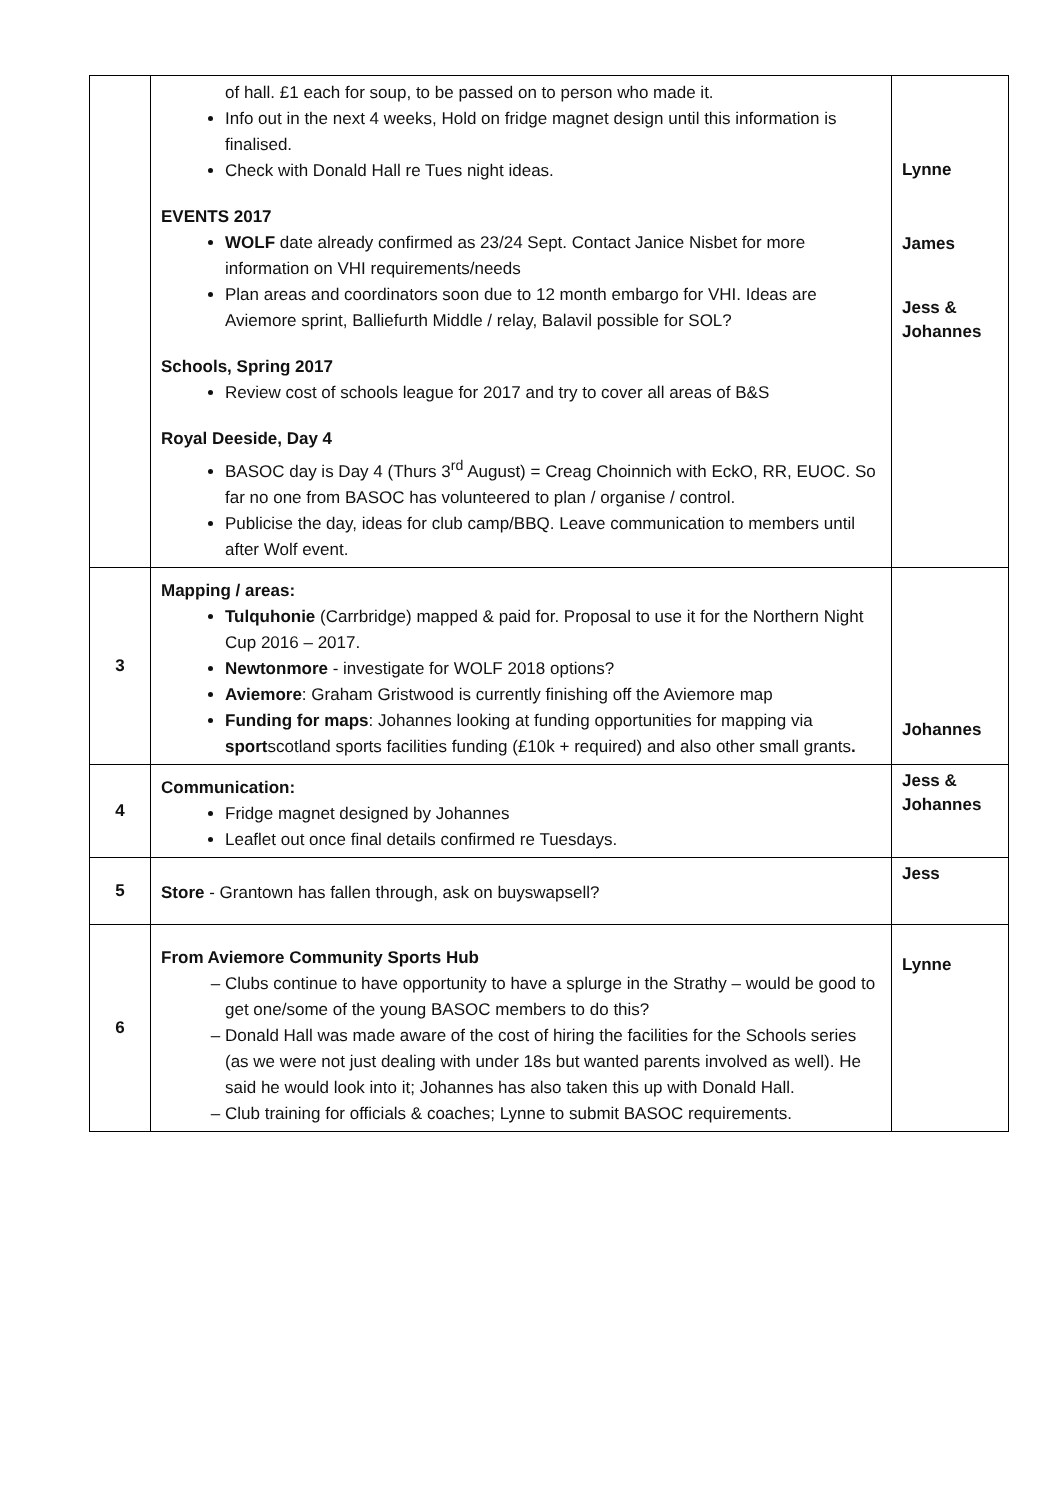| | of hall. £1 each for soup, to be passed on to person who made it. Info out in the next 4 weeks, Hold on fridge magnet design until this information is finalised. Check with Donald Hall re Tues night ideas. EVENTS 2017 WOLF date already confirmed as 23/24 Sept. Contact Janice Nisbet for more information on VHI requirements/needs Plan areas and coordinators soon due to 12 month embargo for VHI. Ideas are Aviemore sprint, Balliefurth Middle / relay, Balavil possible for SOL? Schools, Spring 2017 Review cost of schools league for 2017 and try to cover all areas of B&S Royal Deeside, Day 4 BASOC day is Day 4 (Thurs 3<sup>rd</sup> August) = Creag Choinnich with EckO, RR, EUOC. So far no one from BASOC has volunteered to plan / organise / control. Publicise the day, ideas for club camp/BBQ. Leave communication to members until after Wolf event. | Lynne James Jess & Johannes |
| 3 | Mapping / areas: Tulquhonie (Carrbridge) mapped & paid for. Proposal to use it for the Northern Night Cup 2016 – 2017. Newtonmore - investigate for WOLF 2018 options? Aviemore : Graham Gristwood is currently finishing off the Aviemore map Funding for maps : Johannes looking at funding opportunities for mapping via sport scotland sports facilities funding (£10k + required) and also other small grants . | Johannes |
| 4 | Communication: Fridge magnet designed by Johannes Leaflet out once final details confirmed re Tuesdays. | Jess & Johannes |
| 5 | Store - Grantown has fallen through, ask on buyswapsell? | Jess |
| 6 | From Aviemore Community Sports Hub Clubs continue to have opportunity to have a splurge in the Strathy – would be good to get one/some of the young BASOC members to do this? Donald Hall was made aware of the cost of hiring the facilities for the Schools series (as we were not just dealing with under 18s but wanted parents involved as well). He said he would look into it; Johannes has also taken this up with Donald Hall. Club training for officials & coaches; Lynne to submit BASOC requirements. | Lynne |